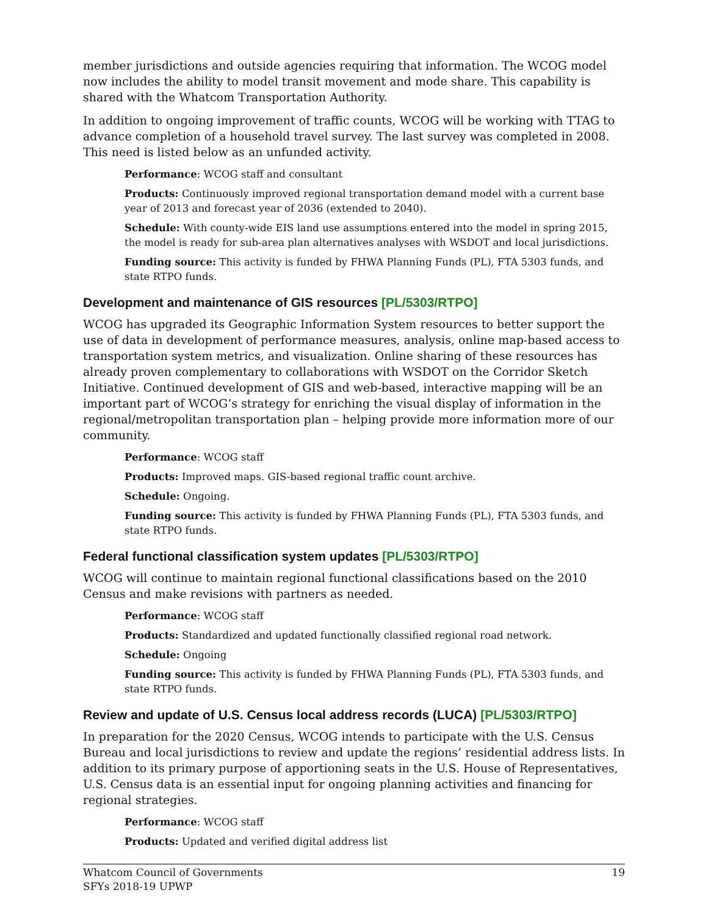member jurisdictions and outside agencies requiring that information. The WCOG model now includes the ability to model transit movement and mode share. This capability is shared with the Whatcom Transportation Authority.
In addition to ongoing improvement of traffic counts, WCOG will be working with TTAG to advance completion of a household travel survey. The last survey was completed in 2008. This need is listed below as an unfunded activity.
Performance: WCOG staff and consultant
Products: Continuously improved regional transportation demand model with a current base year of 2013 and forecast year of 2036 (extended to 2040).
Schedule: With county-wide EIS land use assumptions entered into the model in spring 2015, the model is ready for sub-area plan alternatives analyses with WSDOT and local jurisdictions.
Funding source: This activity is funded by FHWA Planning Funds (PL), FTA 5303 funds, and state RTPO funds.
Development and maintenance of GIS resources [PL/5303/RTPO]
WCOG has upgraded its Geographic Information System resources to better support the use of data in development of performance measures, analysis, online map-based access to transportation system metrics, and visualization. Online sharing of these resources has already proven complementary to collaborations with WSDOT on the Corridor Sketch Initiative. Continued development of GIS and web-based, interactive mapping will be an important part of WCOG’s strategy for enriching the visual display of information in the regional/metropolitan transportation plan – helping provide more information more of our community.
Performance: WCOG staff
Products: Improved maps. GIS-based regional traffic count archive.
Schedule: Ongoing.
Funding source: This activity is funded by FHWA Planning Funds (PL), FTA 5303 funds, and state RTPO funds.
Federal functional classification system updates [PL/5303/RTPO]
WCOG will continue to maintain regional functional classifications based on the 2010 Census and make revisions with partners as needed.
Performance: WCOG staff
Products: Standardized and updated functionally classified regional road network.
Schedule: Ongoing
Funding source: This activity is funded by FHWA Planning Funds (PL), FTA 5303 funds, and state RTPO funds.
Review and update of U.S. Census local address records (LUCA) [PL/5303/RTPO]
In preparation for the 2020 Census, WCOG intends to participate with the U.S. Census Bureau and local jurisdictions to review and update the regions’ residential address lists. In addition to its primary purpose of apportioning seats in the U.S. House of Representatives, U.S. Census data is an essential input for ongoing planning activities and financing for regional strategies.
Performance: WCOG staff
Products: Updated and verified digital address list
Whatcom Council of Governments
SFYs 2018-19 UPWP
19